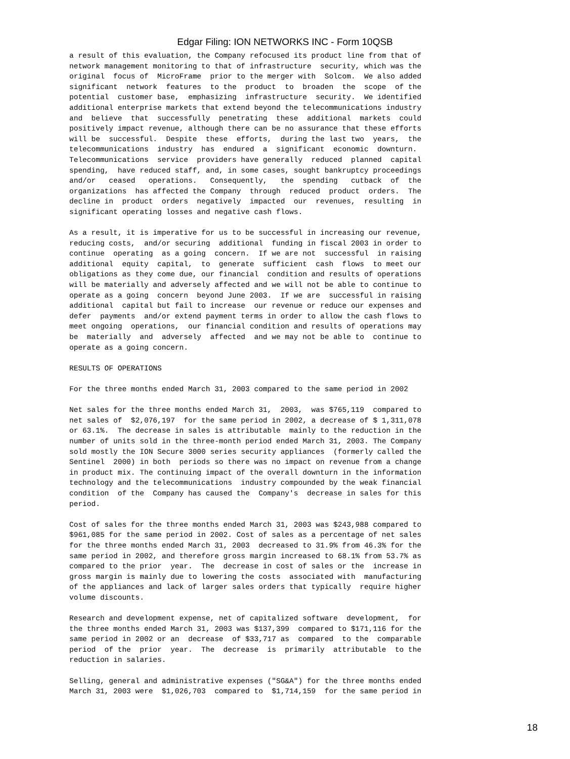Edgar Filing: ION NETWORKS INC - Form 10QSB
a result of this evaluation, the Company refocused its product line from that of
network management monitoring to that of infrastructure  security, which was the
original  focus of  MicroFrame  prior to the merger with  Solcom.  We also added
significant  network  features  to the  product  to  broaden  the  scope  of the
potential  customer base,  emphasizing  infrastructure  security.  We identified
additional enterprise markets that extend beyond the telecommunications industry
and  believe  that  successfully  penetrating  these  additional  markets  could
positively impact revenue, although there can be no assurance that these efforts
will be  successful.  Despite  these  efforts,  during the last two  years,  the
telecommunications  industry  has  endured  a  significant  economic  downturn.
Telecommunications  service  providers have generally  reduced  planned  capital
spending,  have reduced staff, and, in some cases, sought bankruptcy proceedings
and/or   ceased   operations.   Consequently,   the  spending   cutback  of  the
organizations  has affected the Company  through  reduced  product  orders.  The
decline in  product  orders  negatively  impacted  our  revenues,  resulting  in
significant operating losses and negative cash flows.

As a result, it is imperative for us to be successful in increasing our revenue,
reducing costs,  and/or securing  additional  funding in fiscal 2003 in order to
continue  operating  as a going  concern.  If we are not  successful  in raising
additional  equity  capital,  to  generate  sufficient  cash  flows  to meet our
obligations as they come due, our financial  condition and results of operations
will be materially and adversely affected and we will not be able to continue to
operate as a going  concern  beyond June 2003.  If we are  successful in raising
additional  capital but fail to increase  our revenue or reduce our expenses and
defer  payments  and/or extend payment terms in order to allow the cash flows to
meet ongoing  operations,  our financial condition and results of operations may
be  materially  and  adversely  affected  and we may not be able to  continue to
operate as a going concern.

RESULTS OF OPERATIONS

For the three months ended March 31, 2003 compared to the same period in 2002

Net sales for the three months ended March 31,  2003,  was $765,119  compared to
net sales of  $2,076,197  for the same period in 2002, a decrease of $ 1,311,078
or 63.1%.  The decrease in sales is attributable  mainly to the reduction in the
number of units sold in the three-month period ended March 31, 2003. The Company
sold mostly the ION Secure 3000 series security appliances  (formerly called the
Sentinel  2000) in both  periods so there was no impact on revenue from a change
in product mix. The continuing impact of the overall downturn in the information
technology and the telecommunications  industry compounded by the weak financial
condition  of the  Company has caused the  Company's  decrease in sales for this
period.

Cost of sales for the three months ended March 31, 2003 was $243,988 compared to
$961,085 for the same period in 2002. Cost of sales as a percentage of net sales
for the three months ended March 31, 2003  decreased to 31.9% from 46.3% for the
same period in 2002, and therefore gross margin increased to 68.1% from 53.7% as
compared to the prior  year.  The  decrease in cost of sales or the  increase in
gross margin is mainly due to lowering the costs  associated with  manufacturing
of the appliances and lack of larger sales orders that typically  require higher
volume discounts.

Research and development expense, net of capitalized software  development,  for
the three months ended March 31, 2003 was $137,399  compared to $171,116 for the
same period in 2002 or an  decrease  of $33,717 as  compared  to the  comparable
period  of the  prior  year.  The  decrease  is  primarily  attributable  to the
reduction in salaries.

Selling, general and administrative expenses ("SG&A") for the three months ended
March 31, 2003 were  $1,026,703  compared to  $1,714,159  for the same period in
18